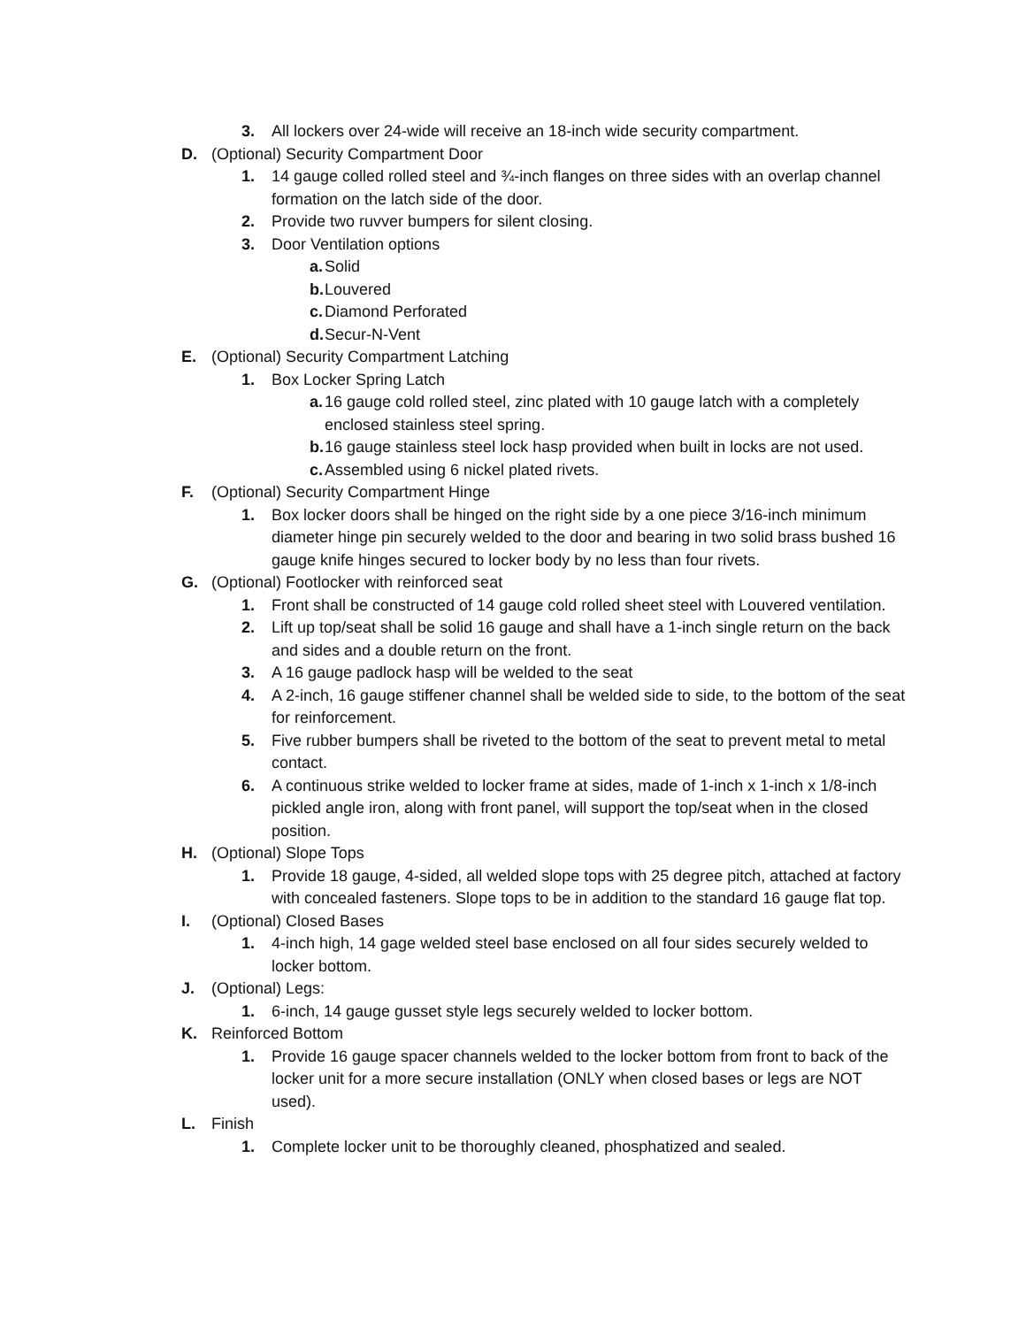3. All lockers over 24-wide will receive an 18-inch wide security compartment.
D. (Optional) Security Compartment Door
1. 14 gauge colled rolled steel and ¾-inch flanges on three sides with an overlap channel formation on the latch side of the door.
2. Provide two ruvver bumpers for silent closing.
3. Door Ventilation options
a. Solid
b. Louvered
c. Diamond Perforated
d. Secur-N-Vent
E. (Optional) Security Compartment Latching
1. Box Locker Spring Latch
a. 16 gauge cold rolled steel, zinc plated with 10 gauge latch with a completely enclosed stainless steel spring.
b. 16 gauge stainless steel lock hasp provided when built in locks are not used.
c. Assembled using 6 nickel plated rivets.
F. (Optional) Security Compartment Hinge
1. Box locker doors shall be hinged on the right side by a one piece 3/16-inch minimum diameter hinge pin securely welded to the door and bearing in two solid brass bushed 16 gauge knife hinges secured to locker body by no less than four rivets.
G. (Optional) Footlocker with reinforced seat
1. Front shall be constructed of 14 gauge cold rolled sheet steel with Louvered ventilation.
2. Lift up top/seat shall be solid 16 gauge and shall have a 1-inch single return on the back and sides and a double return on the front.
3. A 16 gauge padlock hasp will be welded to the seat
4. A 2-inch, 16 gauge stiffener channel shall be welded side to side, to the bottom of the seat for reinforcement.
5. Five rubber bumpers shall be riveted to the bottom of the seat to prevent metal to metal contact.
6. A continuous strike welded to locker frame at sides, made of 1-inch x 1-inch x 1/8-inch pickled angle iron, along with front panel, will support the top/seat when in the closed position.
H. (Optional) Slope Tops
1. Provide 18 gauge, 4-sided, all welded slope tops with 25 degree pitch, attached at factory with concealed fasteners. Slope tops to be in addition to the standard 16 gauge flat top.
I. (Optional) Closed Bases
1. 4-inch high, 14 gage welded steel base enclosed on all four sides securely welded to locker bottom.
J. (Optional) Legs:
1. 6-inch, 14 gauge gusset style legs securely welded to locker bottom.
K. Reinforced Bottom
1. Provide 16 gauge spacer channels welded to the locker bottom from front to back of the locker unit for a more secure installation (ONLY when closed bases or legs are NOT used).
L. Finish
1. Complete locker unit to be thoroughly cleaned, phosphatized and sealed.